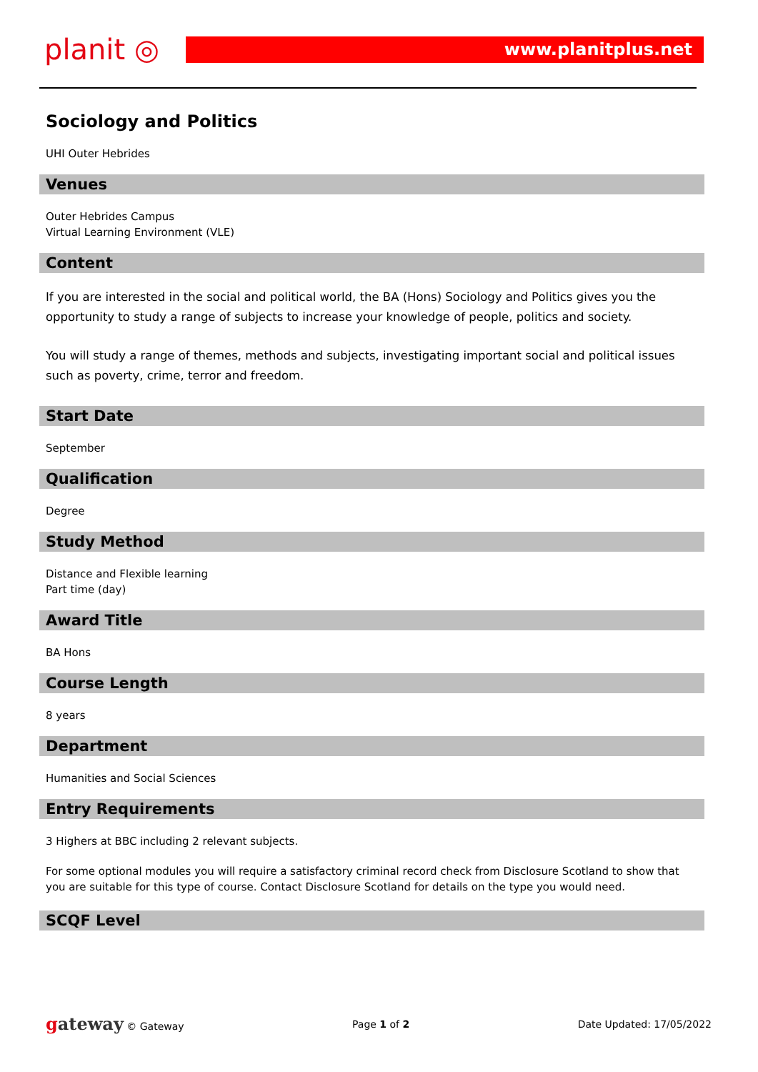planit ◎
www.planitplus.net
Sociology and Politics
UHI Outer Hebrides
Venues
Outer Hebrides Campus
Virtual Learning Environment (VLE)
Content
If you are interested in the social and political world, the BA (Hons) Sociology and Politics gives you the opportunity to study a range of subjects to increase your knowledge of people, politics and society.
You will study a range of themes, methods and subjects, investigating important social and political issues such as poverty, crime, terror and freedom.
Start Date
September
Qualification
Degree
Study Method
Distance and Flexible learning
Part time (day)
Award Title
BA Hons
Course Length
8 years
Department
Humanities and Social Sciences
Entry Requirements
3 Highers at BBC including 2 relevant subjects.
For some optional modules you will require a satisfactory criminal record check from Disclosure Scotland to show that you are suitable for this type of course. Contact Disclosure Scotland for details on the type you would need.
SCQF Level
gateway © Gateway Page 1 of 2 Date Updated: 17/05/2022